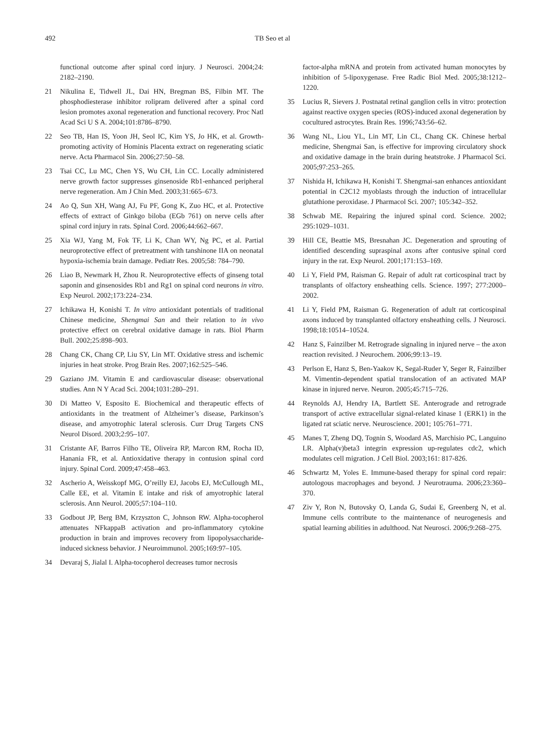492 TB Seo et al
functional outcome after spinal cord injury. J Neurosci. 2004;24: 2182–2190.
21 Nikulina E, Tidwell JL, Dai HN, Bregman BS, Filbin MT. The phosphodiesterase inhibitor rolipram delivered after a spinal cord lesion promotes axonal regeneration and functional recovery. Proc Natl Acad Sci U S A. 2004;101:8786–8790.
22 Seo TB, Han IS, Yoon JH, Seol IC, Kim YS, Jo HK, et al. Growth-promoting activity of Hominis Placenta extract on regenerating sciatic nerve. Acta Pharmacol Sin. 2006;27:50–58.
23 Tsai CC, Lu MC, Chen YS, Wu CH, Lin CC. Locally administered nerve growth factor suppresses ginsenoside Rb1-enhanced peripheral nerve regeneration. Am J Chin Med. 2003;31:665–673.
24 Ao Q, Sun XH, Wang AJ, Fu PF, Gong K, Zuo HC, et al. Protective effects of extract of Ginkgo biloba (EGb 761) on nerve cells after spinal cord injury in rats. Spinal Cord. 2006;44:662–667.
25 Xia WJ, Yang M, Fok TF, Li K, Chan WY, Ng PC, et al. Partial neuroprotective effect of pretreatment with tanshinone IIA on neonatal hypoxia-ischemia brain damage. Pediatr Res. 2005;58: 784–790.
26 Liao B, Newmark H, Zhou R. Neuroprotective effects of ginseng total saponin and ginsenosides Rb1 and Rg1 on spinal cord neurons in vitro. Exp Neurol. 2002;173:224–234.
27 Ichikawa H, Konishi T. In vitro antioxidant potentials of traditional Chinese medicine, Shengmai San and their relation to in vivo protective effect on cerebral oxidative damage in rats. Biol Pharm Bull. 2002;25:898–903.
28 Chang CK, Chang CP, Liu SY, Lin MT. Oxidative stress and ischemic injuries in heat stroke. Prog Brain Res. 2007;162:525–546.
29 Gaziano JM. Vitamin E and cardiovascular disease: observational studies. Ann N Y Acad Sci. 2004;1031:280–291.
30 Di Matteo V, Esposito E. Biochemical and therapeutic effects of antioxidants in the treatment of Alzheimer’s disease, Parkinson’s disease, and amyotrophic lateral sclerosis. Curr Drug Targets CNS Neurol Disord. 2003;2:95–107.
31 Cristante AF, Barros Filho TE, Oliveira RP, Marcon RM, Rocha ID, Hanania FR, et al. Antioxidative therapy in contusion spinal cord injury. Spinal Cord. 2009;47:458–463.
32 Ascherio A, Weisskopf MG, O’reilly EJ, Jacobs EJ, McCullough ML, Calle EE, et al. Vitamin E intake and risk of amyotrophic lateral sclerosis. Ann Neurol. 2005;57:104–110.
33 Godbout JP, Berg BM, Krzyszton C, Johnson RW. Alpha-tocopherol attenuates NFkappaB activation and pro-inflammatory cytokine production in brain and improves recovery from lipopolysaccharide-induced sickness behavior. J Neuroimmunol. 2005;169:97–105.
34 Devaraj S, Jialal I. Alpha-tocopherol decreases tumor necrosis
factor-alpha mRNA and protein from activated human monocytes by inhibition of 5-lipoxygenase. Free Radic Biol Med. 2005;38:1212–1220.
35 Lucius R, Sievers J. Postnatal retinal ganglion cells in vitro: protection against reactive oxygen species (ROS)-induced axonal degeneration by cocultured astrocytes. Brain Res. 1996;743:56–62.
36 Wang NL, Liou YL, Lin MT, Lin CL, Chang CK. Chinese herbal medicine, Shengmai San, is effective for improving circulatory shock and oxidative damage in the brain during heatstroke. J Pharmacol Sci. 2005;97:253–265.
37 Nishida H, Ichikawa H, Konishi T. Shengmai-san enhances antioxidant potential in C2C12 myoblasts through the induction of intracellular glutathione peroxidase. J Pharmacol Sci. 2007; 105:342–352.
38 Schwab ME. Repairing the injured spinal cord. Science. 2002; 295:1029–1031.
39 Hill CE, Beattie MS, Bresnahan JC. Degeneration and sprouting of identified descending supraspinal axons after contusive spinal cord injury in the rat. Exp Neurol. 2001;171:153–169.
40 Li Y, Field PM, Raisman G. Repair of adult rat corticospinal tract by transplants of olfactory ensheathing cells. Science. 1997; 277:2000–2002.
41 Li Y, Field PM, Raisman G. Regeneration of adult rat corticospinal axons induced by transplanted olfactory ensheathing cells. J Neurosci. 1998;18:10514–10524.
42 Hanz S, Fainzilber M. Retrograde signaling in injured nerve – the axon reaction revisited. J Neurochem. 2006;99:13–19.
43 Perlson E, Hanz S, Ben-Yaakov K, Segal-Ruder Y, Seger R, Fainzilber M. Vimentin-dependent spatial translocation of an activated MAP kinase in injured nerve. Neuron. 2005;45:715–726.
44 Reynolds AJ, Hendry IA, Bartlett SE. Anterograde and retrograde transport of active extracellular signal-related kinase 1 (ERK1) in the ligated rat sciatic nerve. Neuroscience. 2001; 105:761–771.
45 Manes T, Zheng DQ, Tognin S, Woodard AS, Marchisio PC, Languino LR. Alpha(v)beta3 integrin expression up-regulates cdc2, which modulates cell migration. J Cell Biol. 2003;161: 817-826.
46 Schwartz M, Yoles E. Immune-based therapy for spinal cord repair: autologous macrophages and beyond. J Neurotrauma. 2006;23:360–370.
47 Ziv Y, Ron N, Butovsky O, Landa G, Sudai E, Greenberg N, et al. Immune cells contribute to the maintenance of neurogenesis and spatial learning abilities in adulthood. Nat Neurosci. 2006;9:268–275.